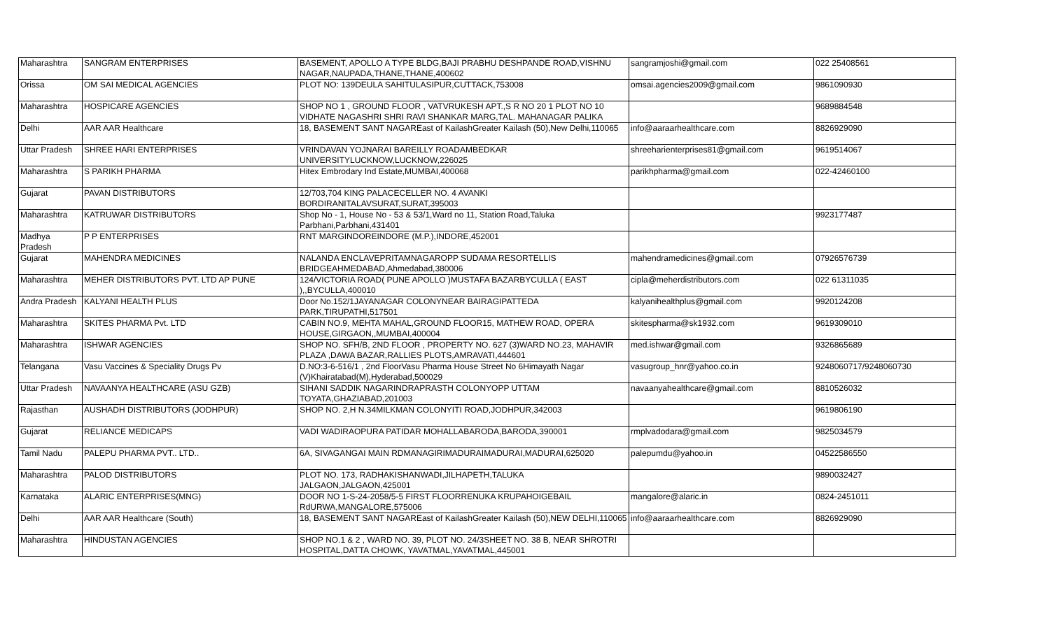| Maharashtra | SANGRAM ENTERPRISES | BASEMENT, APOLLO A TYPE BLDG,BAJI PRABHU DESHPANDE ROAD,VISHNU NAGAR,NAUPADA,THANE,THANE,400602 | sangramjoshi@gmail.com | 022 25408561 |
| Orissa | OM SAI MEDICAL AGENCIES | PLOT NO: 139DEULA SAHITULASIPUR,CUTTACK,753008 | omsai.agencies2009@gmail.com | 9861090930 |
| Maharashtra | HOSPICARE AGENCIES | SHOP NO 1 , GROUND FLOOR , VATVRUKESH APT.,S R NO 20 1 PLOT NO 10 VIDHATE NAGASHRI SHRI RAVI SHANKAR MARG,TAL. MAHANAGAR PALIKA | | 9689884548 |
| Delhi | AAR AAR Healthcare | 18, BASEMENT SANT NAGAREast of KailashGreater Kailash (50),New Delhi,110065 | info@aaraarhealthcare.com | 8826929090 |
| Uttar Pradesh | SHREE HARI ENTERPRISES | VRINDAVAN YOJNARAI BAREILLY ROADAMBEDKAR UNIVERSITYLUCKNOW,LUCKNOW,226025 | shreeharienterprises81@gmail.com | 9619514067 |
| Maharashtra | S PARIKH PHARMA | Hitex Embrodary Ind Estate,MUMBAI,400068 | parikhpharma@gmail.com | 022-42460100 |
| Gujarat | PAVAN DISTRIBUTORS | 12/703,704 KING PALACECELLER NO. 4 AVANKI BORDIRANITALAVSURAT,SURAT,395003 | | |
| Maharashtra | KATRUWAR DISTRIBUTORS | Shop No - 1, House No - 53 & 53/1,Ward no 11, Station Road,Taluka Parbhani,Parbhani,431401 | | 9923177487 |
| Madhya Pradesh | P P ENTERPRISES | RNT MARGINDOREINDORE (M.P.),INDORE,452001 | | |
| Gujarat | MAHENDRA MEDICINES | NALANDA ENCLAVEPRITAMNAGAROPP SUDAMA RESORTELLIS BRIDGEAHMEDABAD,Ahmedabad,380006 | mahendramedicines@gmail.com | 07926576739 |
| Maharashtra | MEHER DISTRIBUTORS PVT. LTD AP PUNE | 124/VICTORIA ROAD( PUNE APOLLO )MUSTAFA BAZARBYCULLA ( EAST ),,BYCULLA,400010 | cipla@meherdistributors.com | 022 61311035 |
| Andra Pradesh | KALYANI HEALTH PLUS | Door No.152/1JAYANAGAR COLONYNEAR BAIRAGIPATTEDA PARK,TIRUPATHI,517501 | kalyanihealthplus@gmail.com | 9920124208 |
| Maharashtra | SKITES PHARMA Pvt. LTD | CABIN NO.9, MEHTA MAHAL,GROUND FLOOR15, MATHEW ROAD, OPERA HOUSE,GIRGAON,,MUMBAI,400004 | skitespharma@sk1932.com | 9619309010 |
| Maharashtra | ISHWAR AGENCIES | SHOP NO. SFH/B, 2ND FLOOR , PROPERTY NO. 627 (3)WARD NO.23, MAHAVIR PLAZA ,DAWA BAZAR,RALLIES PLOTS,AMRAVATI,444601 | med.ishwar@gmail.com | 9326865689 |
| Telangana | Vasu Vaccines & Speciality Drugs Pv | D.NO:3-6-516/1 , 2nd FloorVasu Pharma House Street No 6Himayath Nagar (V)Khairatabad(M),Hyderabad,500029 | vasugroup_hnr@yahoo.co.in | 9248060717/9248060730 |
| Uttar Pradesh | NAVAANYA HEALTHCARE (ASU GZB) | SIHANI SADDIK NAGARINDRAPRASTH COLONYOPP UTTAM TOYATA,GHAZIABAD,201003 | navaanyahealthcare@gmail.com | 8810526032 |
| Rajasthan | AUSHADH DISTRIBUTORS (JODHPUR) | SHOP NO. 2,H N.34MILKMAN COLONYITI ROAD,JODHPUR,342003 | | 9619806190 |
| Gujarat | RELIANCE MEDICAPS | VADI WADIRAOPURA PATIDAR MOHALLABARODA,BARODA,390001 | rmplvadodara@gmail.com | 9825034579 |
| Tamil Nadu | PALEPU PHARMA PVT.. LTD.. | 6A, SIVAGANGAI MAIN RDMANAGIRIMADURAIMADURAI,MADURAI,625020 | palepumdu@yahoo.in | 04522586550 |
| Maharashtra | PALOD DISTRIBUTORS | PLOT NO. 173, RADHAKISHANWADI,JILHAPETH,TALUKA JALGAON,JALGAON,425001 | | 9890032427 |
| Karnataka | ALARIC ENTERPRISES(MNG) | DOOR NO 1-S-24-2058/5-5 FIRST FLOORRENUKA KRUPAHOIGEBAIL RdURWA,MANGALORE,575006 | mangalore@alaric.in | 0824-2451011 |
| Delhi | AAR AAR Healthcare (South) | 18, BASEMENT SANT NAGAREast of KailashGreater Kailash (50),NEW DELHI,110065 | info@aaraarhealthcare.com | 8826929090 |
| Maharashtra | HINDUSTAN AGENCIES | SHOP NO.1 & 2 , WARD NO. 39, PLOT NO. 24/3SHEET NO. 38 B, NEAR SHROTRI HOSPITAL,DATTA CHOWK, YAVATMAL,YAVATMAL,445001 | | |